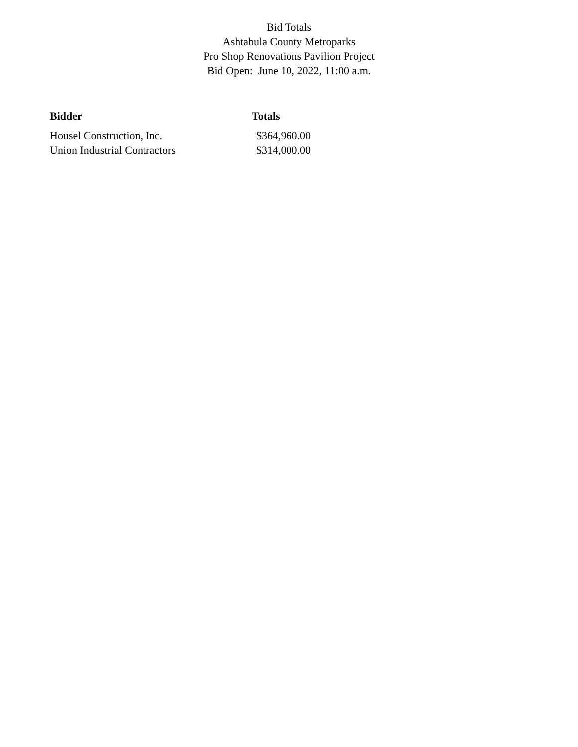Bid Totals
Ashtabula County Metroparks
Pro Shop Renovations Pavilion Project
Bid Open: June 10, 2022, 11:00 a.m.
| Bidder | Totals |
| --- | --- |
| Housel Construction, Inc. | $364,960.00 |
| Union Industrial Contractors | $314,000.00 |